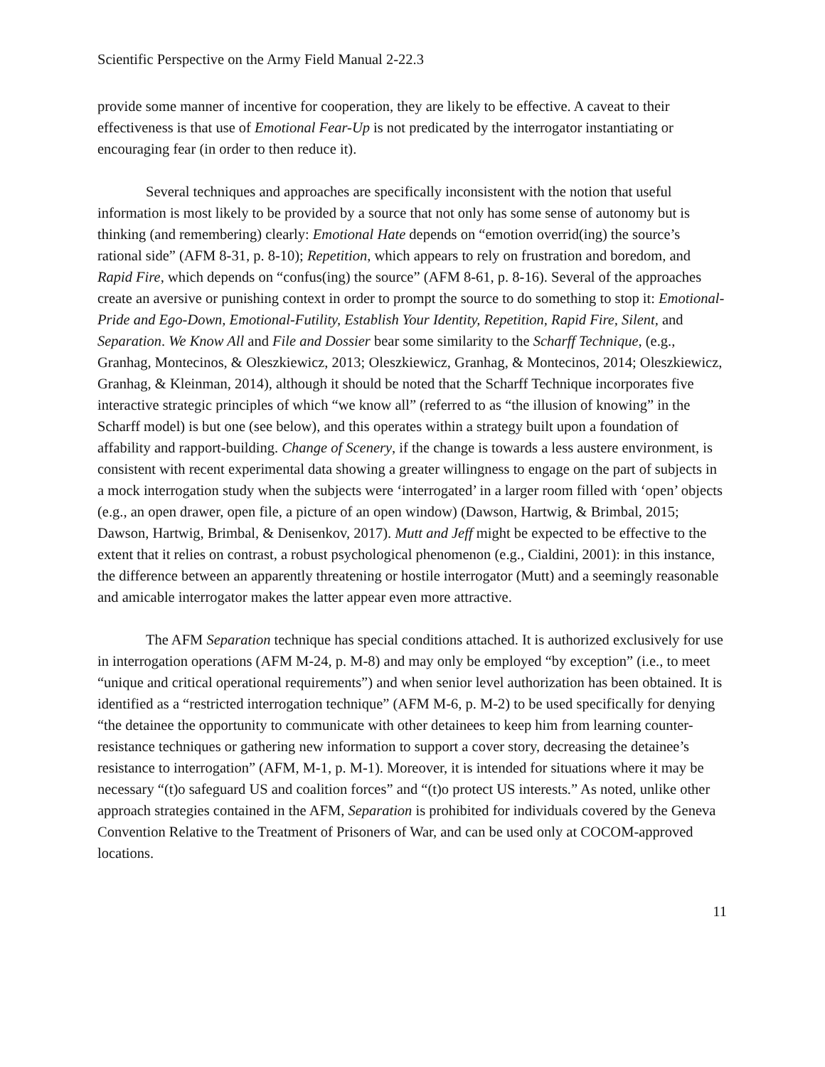Scientific Perspective on the Army Field Manual 2-22.3
provide some manner of incentive for cooperation, they are likely to be effective. A caveat to their effectiveness is that use of Emotional Fear-Up is not predicated by the interrogator instantiating or encouraging fear (in order to then reduce it).
Several techniques and approaches are specifically inconsistent with the notion that useful information is most likely to be provided by a source that not only has some sense of autonomy but is thinking (and remembering) clearly: Emotional Hate depends on “emotion overrid(ing) the source’s rational side” (AFM 8-31, p. 8-10); Repetition, which appears to rely on frustration and boredom, and Rapid Fire, which depends on “confus(ing) the source” (AFM 8-61, p. 8-16). Several of the approaches create an aversive or punishing context in order to prompt the source to do something to stop it: Emotional-Pride and Ego-Down, Emotional-Futility, Establish Your Identity, Repetition, Rapid Fire, Silent, and Separation. We Know All and File and Dossier bear some similarity to the Scharff Technique, (e.g., Granhag, Montecinos, & Oleszkiewicz, 2013; Oleszkiewicz, Granhag, & Montecinos, 2014; Oleszkiewicz, Granhag, & Kleinman, 2014), although it should be noted that the Scharff Technique incorporates five interactive strategic principles of which “we know all” (referred to as “the illusion of knowing” in the Scharff model) is but one (see below), and this operates within a strategy built upon a foundation of affability and rapport-building. Change of Scenery, if the change is towards a less austere environment, is consistent with recent experimental data showing a greater willingness to engage on the part of subjects in a mock interrogation study when the subjects were ‘interrogated’ in a larger room filled with ‘open’ objects (e.g., an open drawer, open file, a picture of an open window) (Dawson, Hartwig, & Brimbal, 2015; Dawson, Hartwig, Brimbal, & Denisenkov, 2017). Mutt and Jeff might be expected to be effective to the extent that it relies on contrast, a robust psychological phenomenon (e.g., Cialdini, 2001): in this instance, the difference between an apparently threatening or hostile interrogator (Mutt) and a seemingly reasonable and amicable interrogator makes the latter appear even more attractive.
The AFM Separation technique has special conditions attached. It is authorized exclusively for use in interrogation operations (AFM M-24, p. M-8) and may only be employed “by exception” (i.e., to meet “unique and critical operational requirements”) and when senior level authorization has been obtained. It is identified as a “restricted interrogation technique” (AFM M-6, p. M-2) to be used specifically for denying “the detainee the opportunity to communicate with other detainees to keep him from learning counter-resistance techniques or gathering new information to support a cover story, decreasing the detainee’s resistance to interrogation” (AFM, M-1, p. M-1). Moreover, it is intended for situations where it may be necessary “(t)o safeguard US and coalition forces” and “(t)o protect US interests.” As noted, unlike other approach strategies contained in the AFM, Separation is prohibited for individuals covered by the Geneva Convention Relative to the Treatment of Prisoners of War, and can be used only at COCOM-approved locations.
11